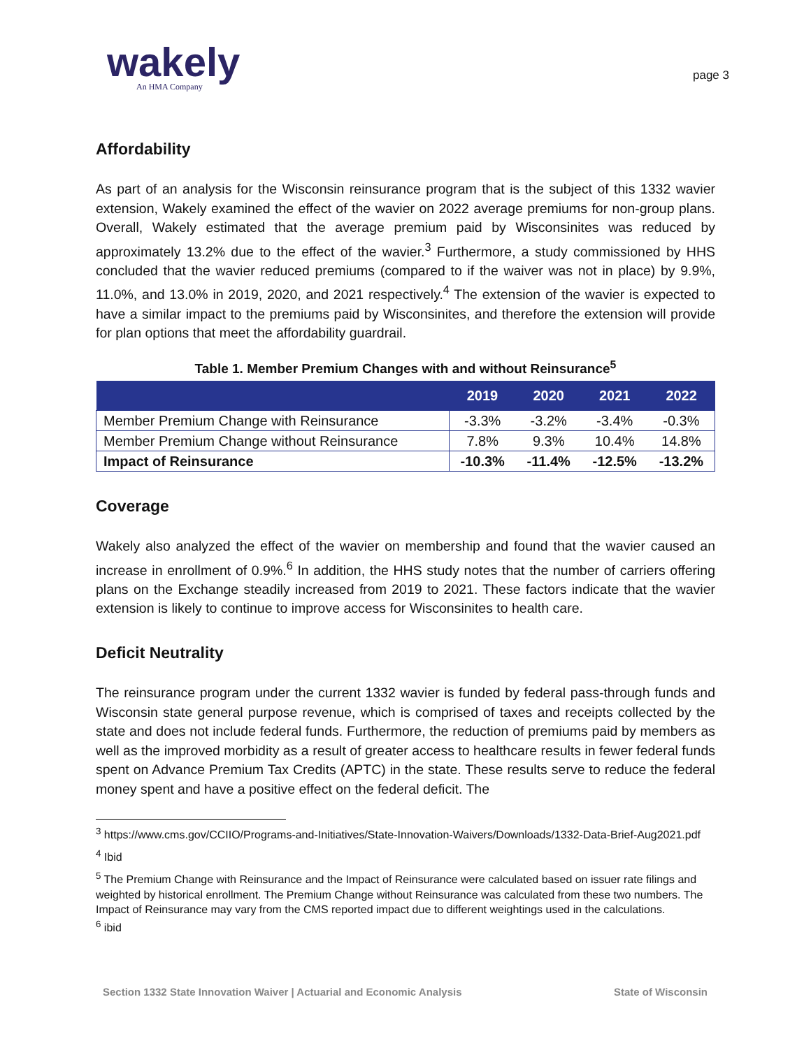wakely
An HMA Company
page 3
Affordability
As part of an analysis for the Wisconsin reinsurance program that is the subject of this 1332 wavier extension, Wakely examined the effect of the wavier on 2022 average premiums for non-group plans. Overall, Wakely estimated that the average premium paid by Wisconsinites was reduced by approximately 13.2% due to the effect of the wavier.<sup>3</sup> Furthermore, a study commissioned by HHS concluded that the wavier reduced premiums (compared to if the waiver was not in place) by 9.9%, 11.0%, and 13.0% in 2019, 2020, and 2021 respectively.<sup>4</sup> The extension of the wavier is expected to have a similar impact to the premiums paid by Wisconsinites, and therefore the extension will provide for plan options that meet the affordability guardrail.
Table 1. Member Premium Changes with and without Reinsurance<sup>5</sup>
| | 2019 | 2020 | 2021 | 2022 |
| --- | --- | --- | --- | --- |
| Member Premium Change with Reinsurance | -3.3% | -3.2% | -3.4% | -0.3% |
| Member Premium Change without Reinsurance | 7.8% | 9.3% | 10.4% | 14.8% |
| Impact of Reinsurance | -10.3% | -11.4% | -12.5% | -13.2% |
Coverage
Wakely also analyzed the effect of the wavier on membership and found that the wavier caused an increase in enrollment of 0.9%.<sup>6</sup> In addition, the HHS study notes that the number of carriers offering plans on the Exchange steadily increased from 2019 to 2021. These factors indicate that the wavier extension is likely to continue to improve access for Wisconsinites to health care.
Deficit Neutrality
The reinsurance program under the current 1332 wavier is funded by federal pass-through funds and Wisconsin state general purpose revenue, which is comprised of taxes and receipts collected by the state and does not include federal funds. Furthermore, the reduction of premiums paid by members as well as the improved morbidity as a result of greater access to healthcare results in fewer federal funds spent on Advance Premium Tax Credits (APTC) in the state. These results serve to reduce the federal money spent and have a positive effect on the federal deficit. The
<sup>3</sup> https://www.cms.gov/CCIIO/Programs-and-Initiatives/State-Innovation-Waivers/Downloads/1332-Data-Brief-Aug2021.pdf
<sup>4</sup> Ibid
<sup>5</sup> The Premium Change with Reinsurance and the Impact of Reinsurance were calculated based on issuer rate filings and weighted by historical enrollment. The Premium Change without Reinsurance was calculated from these two numbers. The Impact of Reinsurance may vary from the CMS reported impact due to different weightings used in the calculations.
<sup>6</sup> ibid
Section 1332 State Innovation Waiver | Actuarial and Economic Analysis State of Wisconsin